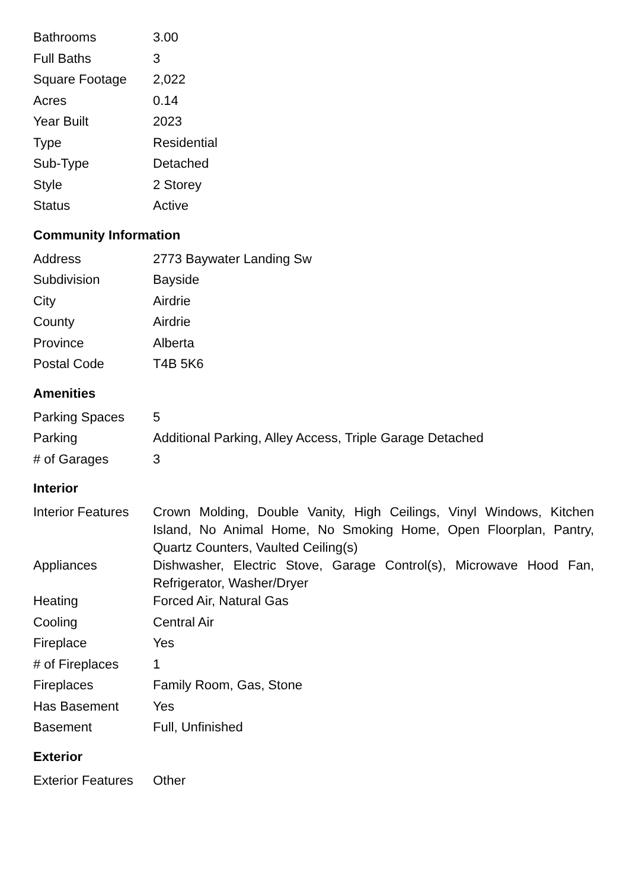| Bathrooms | 3.00 |
| Full Baths | 3 |
| Square Footage | 2,022 |
| Acres | 0.14 |
| Year Built | 2023 |
| Type | Residential |
| Sub-Type | Detached |
| Style | 2 Storey |
| Status | Active |
Community Information
| Address | 2773 Baywater Landing Sw |
| Subdivision | Bayside |
| City | Airdrie |
| County | Airdrie |
| Province | Alberta |
| Postal Code | T4B 5K6 |
Amenities
| Parking Spaces | 5 |
| Parking | Additional Parking, Alley Access, Triple Garage Detached |
| # of Garages | 3 |
Interior
| Interior Features | Crown Molding, Double Vanity, High Ceilings, Vinyl Windows, Kitchen Island, No Animal Home, No Smoking Home, Open Floorplan, Pantry, Quartz Counters, Vaulted Ceiling(s) |
| Appliances | Dishwasher, Electric Stove, Garage Control(s), Microwave Hood Fan, Refrigerator, Washer/Dryer |
| Heating | Forced Air, Natural Gas |
| Cooling | Central Air |
| Fireplace | Yes |
| # of Fireplaces | 1 |
| Fireplaces | Family Room, Gas, Stone |
| Has Basement | Yes |
| Basement | Full, Unfinished |
Exterior
| Exterior Features | Other |